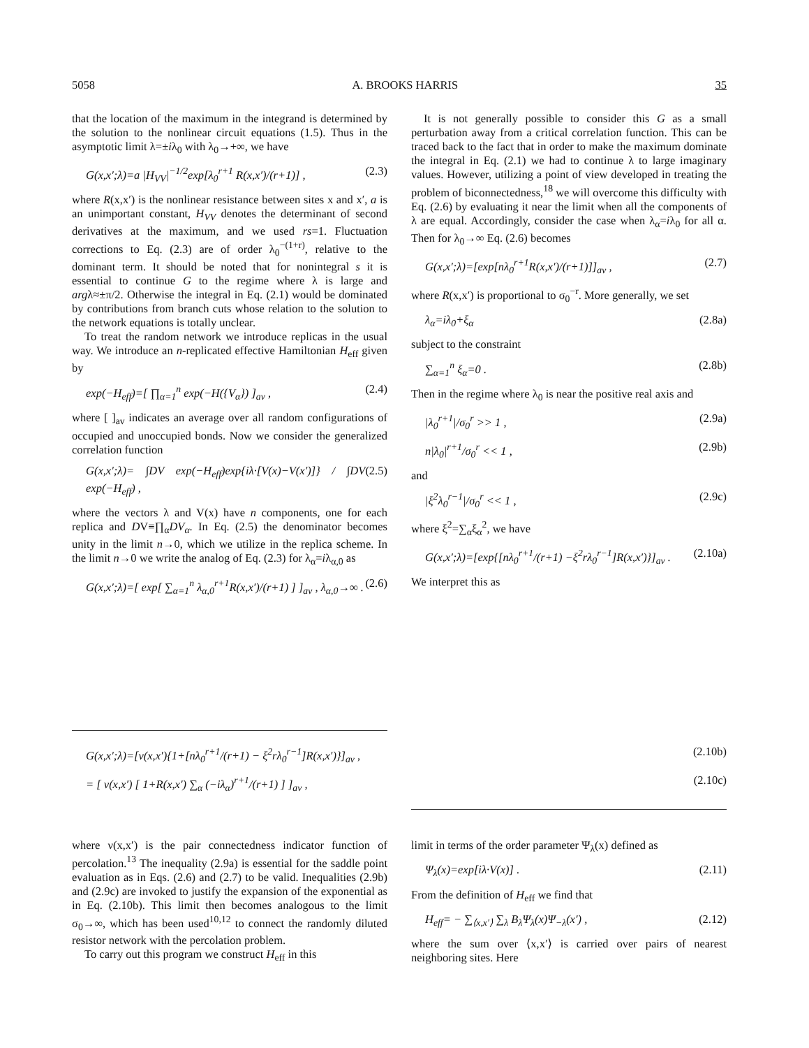5058 A. BROOKS HARRIS 35
that the location of the maximum in the integrand is determined by the solution to the nonlinear circuit equations (1.5). Thus in the asymptotic limit λ=±iλ<sub>0</sub> with λ<sub>0</sub>→+∞, we have
G(x,x′;λ)=a |H<sub>VV</sub>|<sup>−1/2</sup>exp[λ<sub>0</sub><sup>r+1</sup> R(x,x′)/(r+1)] , (2.3)
where R(x,x′) is the nonlinear resistance between sites x and x′, a is an unimportant constant, H<sub>VV</sub> denotes the determinant of second derivatives at the maximum, and we used rs=1. Fluctuation corrections to Eq. (2.3) are of order λ<sub>0</sub><sup>−(1+r)</sup>, relative to the dominant term. It should be noted that for nonintegral s it is essential to continue G to the regime where λ is large and argλ≈±π/2. Otherwise the integral in Eq. (2.1) would be dominated by contributions from branch cuts whose relation to the solution to the network equations is totally unclear.
To treat the random network we introduce replicas in the usual way. We introduce an n-replicated effective Hamiltonian H<sub>eff</sub> given by
exp(−H<sub>eff</sub>)=[ ∏<sub>α=1</sub><sup>n</sup> exp(−H({V<sub>α</sub>}) ]<sub>av</sub> , (2.4)
where [ ]<sub>av</sub> indicates an average over all random configurations of occupied and unoccupied bonds. Now we consider the generalized correlation function
G(x,x′;λ)= ∫DV exp(−H<sub>eff</sub>)exp{iλ·[V(x)−V(x′)]} / ∫DV exp(−H<sub>eff</sub>) , (2.5)
where the vectors λ and V(x) have n components, one for each replica and DV≡∏<sub>α</sub>DV<sub>α</sub>. In Eq. (2.5) the denominator becomes unity in the limit n→0, which we utilize in the replica scheme. In the limit n→0 we write the analog of Eq. (2.3) for λ<sub>α</sub>=iλ<sub>α,0</sub> as
G(x,x′;λ)=[ exp[ ∑<sub>α=1</sub><sup>n</sup> λ<sub>α,0</sub><sup>r+1</sup>R(x,x′)/(r+1) ] ]<sub>av</sub> , λ<sub>α,0</sub>→∞ . (2.6)
It is not generally possible to consider this G as a small perturbation away from a critical correlation function. This can be traced back to the fact that in order to make the maximum dominate the integral in Eq. (2.1) we had to continue λ to large imaginary values. However, utilizing a point of view developed in treating the problem of biconnectedness,<sup>18</sup> we will overcome this difficulty with Eq. (2.6) by evaluating it near the limit when all the components of λ are equal. Accordingly, consider the case when λ<sub>α</sub>=iλ<sub>0</sub> for all α. Then for λ<sub>0</sub>→∞ Eq. (2.6) becomes
G(x,x′;λ)=[exp[nλ<sub>0</sub><sup>r+1</sup>R(x,x′)/(r+1)]]<sub>av</sub> , (2.7)
where R(x,x′) is proportional to σ<sub>0</sub><sup>−r</sup>. More generally, we set
λ<sub>α</sub>=iλ<sub>0</sub>+ξ<sub>α</sub> (2.8a)
subject to the constraint
∑<sub>α=1</sub><sup>n</sup> ξ<sub>α</sub>=0 . (2.8b)
Then in the regime where λ<sub>0</sub> is near the positive real axis and
|λ<sub>0</sub><sup>r+1</sup>|/σ<sub>0</sub><sup>r</sup> >> 1 , (2.9a)
n|λ<sub>0</sub>|<sup>r+1</sup>/σ<sub>0</sub><sup>r</sup> << 1 , (2.9b)
and
|ξ<sup>2</sup>λ<sub>0</sub><sup>r−1</sup>|/σ<sub>0</sub><sup>r</sup> << 1 , (2.9c)
where ξ<sup>2</sup>=∑<sub>α</sub>ξ<sub>α</sub><sup>2</sup>, we have
G(x,x′;λ)=[exp{[nλ<sub>0</sub><sup>r+1</sup>/(r+1) −ξ<sup>2</sup>rλ<sub>0</sub><sup>r−1</sup>]R(x,x′)}]<sub>av</sub> . (2.10a)
We interpret this as
G(x,x′;λ)=[ν(x,x′){1+[nλ<sub>0</sub><sup>r+1</sup>/(r+1) − ξ<sup>2</sup>rλ<sub>0</sub><sup>r−1</sup>]R(x,x′)}]<sub>av</sub> , (2.10b)
= [ ν(x,x′) [ 1+R(x,x′) ∑<sub>α</sub> (−iλ<sub>α</sub>)<sup>r+1</sup>/(r+1) ] ]<sub>av</sub> , (2.10c)
where ν(x,x′) is the pair connectedness indicator function of percolation.<sup>13</sup> The inequality (2.9a) is essential for the saddle point evaluation as in Eqs. (2.6) and (2.7) to be valid. Inequalities (2.9b) and (2.9c) are invoked to justify the expansion of the exponential as in Eq. (2.10b). This limit then becomes analogous to the limit σ<sub>0</sub>→∞, which has been used<sup>10,12</sup> to connect the randomly diluted resistor network with the percolation problem.
To carry out this program we construct H<sub>eff</sub> in this
limit in terms of the order parameter Ψ<sub>λ</sub>(x) defined as
Ψ<sub>λ</sub>(x)=exp[iλ·V(x)] . (2.11)
From the definition of H<sub>eff</sub> we find that
H<sub>eff</sub>= − ∑<sub>⟨x,x′⟩</sub> ∑<sub>λ</sub> B<sub>λ</sub>Ψ<sub>λ</sub>(x)Ψ<sub>−λ</sub>(x′) , (2.12)
where the sum over ⟨x,x′⟩ is carried over pairs of nearest neighboring sites. Here